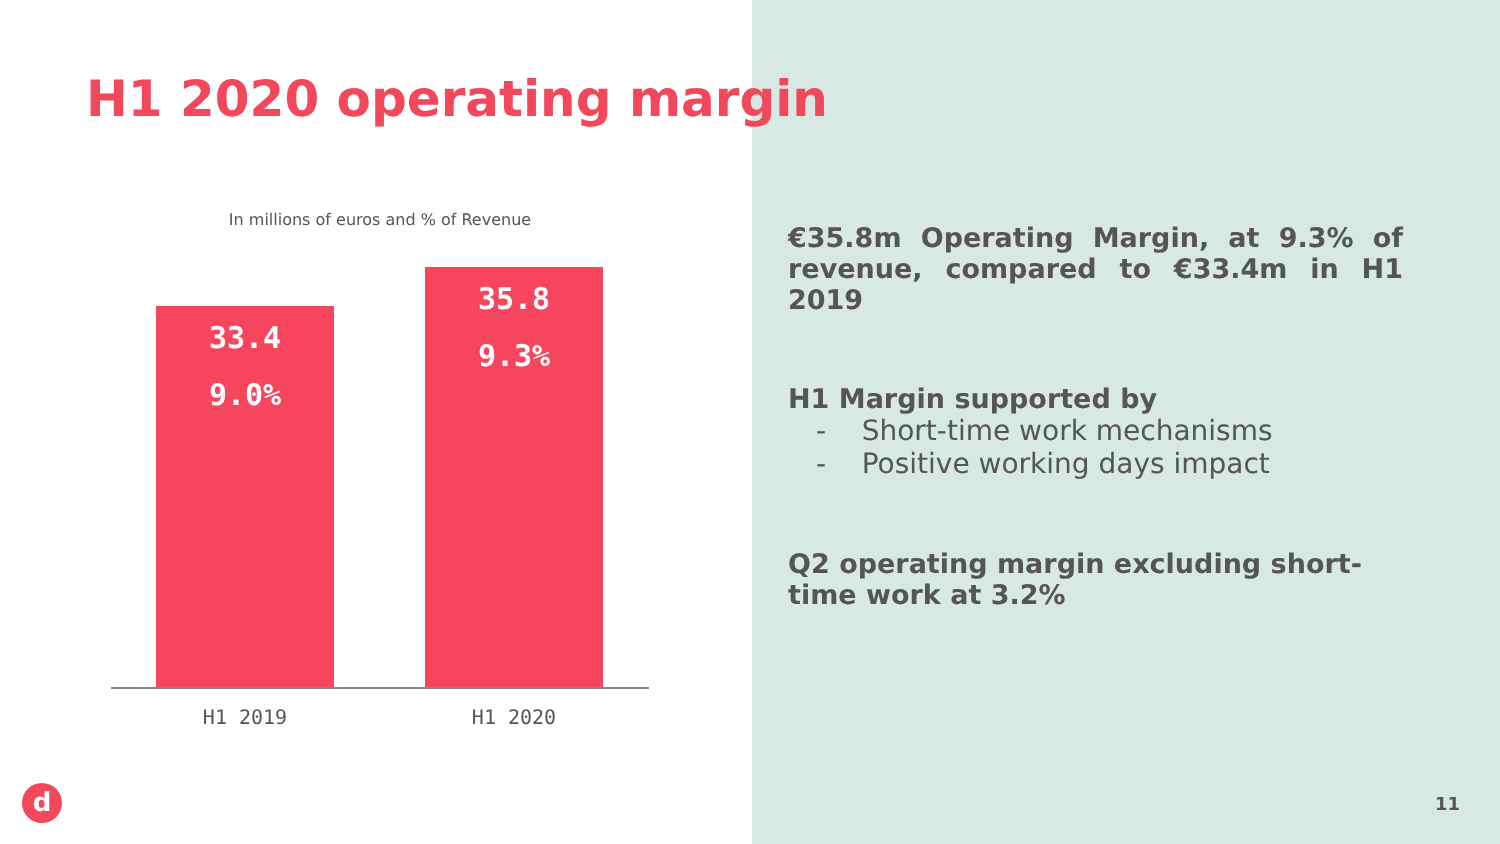H1 2020 operating margin
In millions of euros and % of Revenue
33.4
9.0%
35.8
9.3%
H1 2019 H1 2020
€35.8m Operating Margin, at 9.3% of revenue, compared to €33.4m in H1 2019
H1 Margin supported by
- Short-time work mechanisms
- Positive working days impact
Q2 operating margin excluding short-time work at 3.2%
d 11